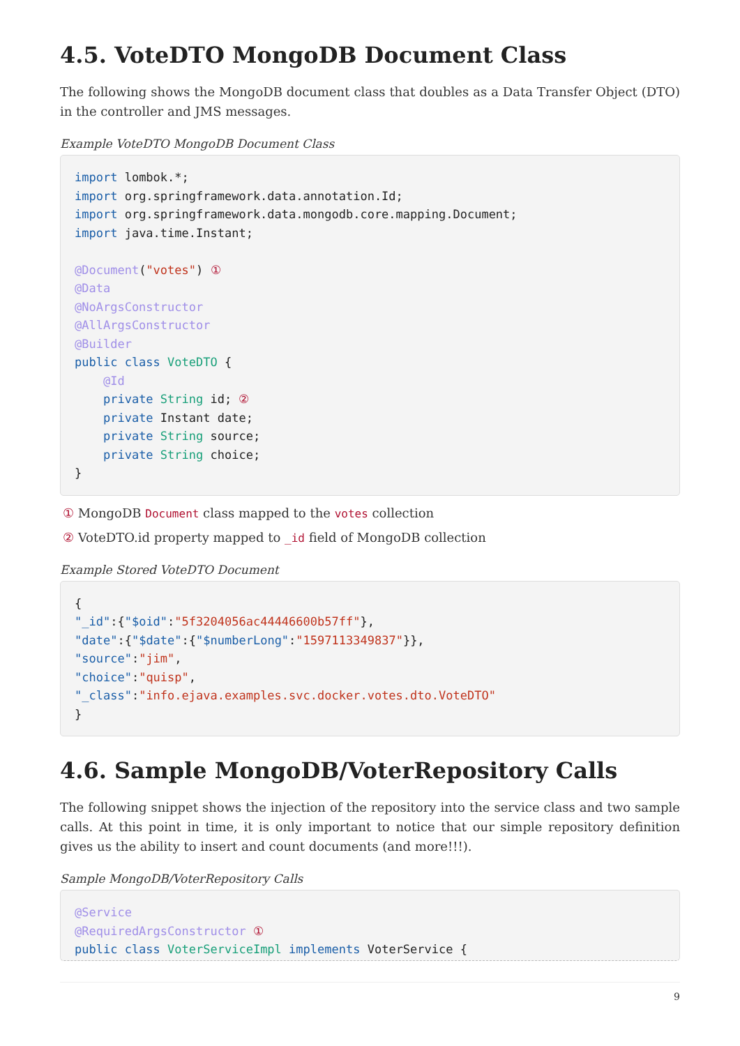4.5. VoteDTO MongoDB Document Class
The following shows the MongoDB document class that doubles as a Data Transfer Object (DTO) in the controller and JMS messages.
Example VoteDTO MongoDB Document Class
import lombok.*;
import org.springframework.data.annotation.Id;
import org.springframework.data.mongodb.core.mapping.Document;
import java.time.Instant;

@Document("votes") ①
@Data
@NoArgsConstructor
@AllArgsConstructor
@Builder
public class VoteDTO {
    @Id
    private String id; ②
    private Instant date;
    private String source;
    private String choice;
}
① MongoDB Document class mapped to the votes collection
② VoteDTO.id property mapped to _id field of MongoDB collection
Example Stored VoteDTO Document
{
"_id":{"$oid":"5f3204056ac44446600b57ff"},
"date":{"$date":{"$numberLong":"1597113349837"}},
"source":"jim",
"choice":"quisp",
"_class":"info.ejava.examples.svc.docker.votes.dto.VoteDTO"
}
4.6. Sample MongoDB/VoterRepository Calls
The following snippet shows the injection of the repository into the service class and two sample calls. At this point in time, it is only important to notice that our simple repository definition gives us the ability to insert and count documents (and more!!!).
Sample MongoDB/VoterRepository Calls
@Service
@RequiredArgsConstructor ①
public class VoterServiceImpl implements VoterService {
9